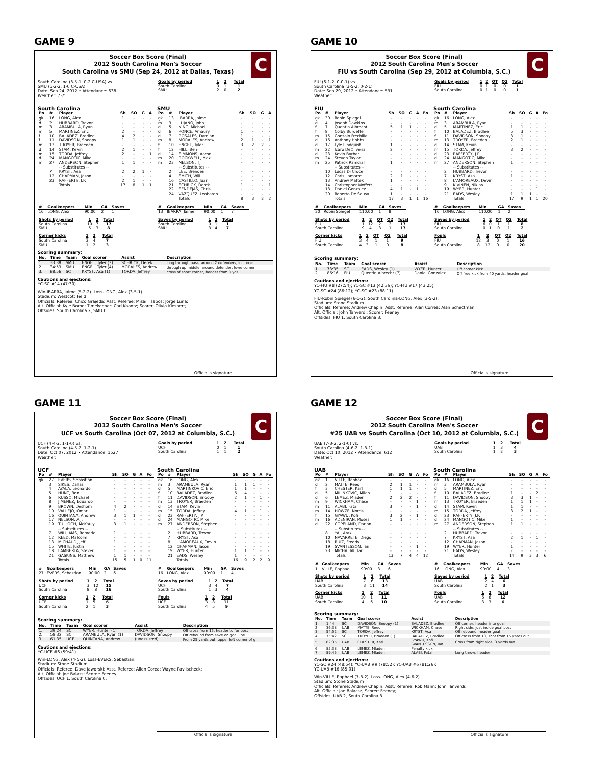GAME 9
C
Soccer Box Score (Final)
2012 South Carolina Men's Soccer
South Carolina vs SMU (Sep 24, 2012 at Dallas, Texas)
South Carolina (3-5-1, 0-2 C-USA) vs.
SMU (5-2-2, 1-0 C-USA)
Date: Sep 24, 2012 • Attendance: 638
Weather: 73*
| Goals by period | 1 | 2 | Total |
| --- | --- | --- | --- |
| South Carolina | 0 | 1 | 1 |
| SMU | 2 | 0 | 2 |
South Carolina
| Po | # | Player | Sh | SO | G | A |
| --- | --- | --- | --- | --- | --- | --- |
| gk | 16 | LONG, Alex | 1 | - | - | - |
| d | 2 | HUBBARD, Trevor | - | - | - | - |
| m | 3 | ARAMBULA, Ryan | - | - | - | - |
| m | 5 | MARTINEZ, Eric | 2 | - | - | - |
| f | 10 | BALADEZ, Bradlee | 4 | 2 | - | - |
| f | 11 | DAVIDSON, Snoopy | 1 | 1 | - | - |
| m | 13 | TROYER, Braeden | - | - | - | - |
| d | 14 | STAM, Kevin | 2 | 1 | - | - |
| m | 15 | TORDA, Jeffrey | 2 | - | - | 1 |
| d | 24 | MANGOTIC, Mike | - | - | - | - |
| m | 27 | ANDERSON, Stephen | 1 | 1 | - | - |
| | | -- Substitutes -- | | | | |
| | 7 | KRYST, Asa | 2 | 2 | 1 | - |
| | 12 | CHAPMAN, Jason | - | - | - | - |
| | 23 | RAFFERTY, J.P. | 2 | 1 | - | - |
| | | Totals | 17 | 8 | 1 | 1 |
SMU
| Po | # | Player | Sh | SO | G | A |
| --- | --- | --- | --- | --- | --- | --- |
| gk | 13 | IBARRA, Jaime | - | - | - | - |
| m | 3 | LUJANO, John | - | - | - | - |
| d | 5 | KING, Michael | - | - | - | - |
| d | 6 | PONCE, Amaury | 1 | - | - | - |
| d | 7 | ROSALES, Damian | 1 | - | - | - |
| m | 8 | MORALES, Andrew | 2 | 1 | - | 1 |
| f | 10 | ENGEL, Tyler | 3 | 2 | 2 | - |
| f | 12 | HILL, Ben | - | - | - | - |
| d | 14 | SIMMONS, Aaron | - | - | - | - |
| m | 20 | ROCKWELL, Max | - | - | - | - |
| m | 23 | NELSON, TJ | - | - | - | - |
| | | -- Substitutes -- | | | | |
| | 2 | LEE, Brenden | - | - | - | - |
| | 4 | SMITH, Will | - | - | - | - |
| | 16 | CASTILLO, Juan | - | - | - | - |
| | 21 | SCHRICK, Derek | 1 | - | - | 1 |
| | 22 | SENDEJAS, Chris | - | - | - | - |
| | 24 | VAZQUEZ, Leobardo | - | - | - | - |
| | | Totals | 8 | 3 | 2 | 2 |
| # | Goalkeepers | Min | GA | Saves |
| --- | --- | --- | --- | --- |
| 16 | LONG, Alex | 90:00 | 2 | 1 |
| Shots by period | 1 | 2 | Total |
| --- | --- | --- | --- |
| South Carolina | 10 | 7 | 17 |
| SMU | 5 | 3 | 8 |
| Corner kicks | 1 | 2 | Total |
| --- | --- | --- | --- |
| South Carolina | 3 | 4 | 7 |
| SMU | 1 | 2 | 3 |
| # | Goalkeepers | Min | GA | Saves |
| --- | --- | --- | --- | --- |
| 13 | IBARRA, Jaime | 90:00 | 1 | 7 |
| Saves by period | 1 | 2 | Total |
| --- | --- | --- | --- |
| South Carolina | 0 | 1 | 1 |
| SMU | 3 | 4 | 7 |
Scoring summary:
| No. | Time | Team | Goal scorer | Assist | Description |
| --- | --- | --- | --- | --- | --- |
| 1. | 33:38 | SMU | ENGEL, Tyler (3) | SCHRICK, Derek | long through pass, around 2 defenders, lo corner |
| 2. | 34:53 | SMU | ENGEL, Tyler (4) | MORALES, Andrew | through up middle, around defender, lowe corner |
| 3. | 88:56 | SC | KRYST, Asa (1) | TORDA, Jeffrey | cross of short corner, header from 8 yds |
Cautions and ejections:
YC-SC #14 (47:30)
Win-IBARRA, Jaime (5-2-2). Loss-LONG, Alex (3-5-1).
Stadium: Westcott Field
Officials: Referee: Chico Grajeda; Asst. Referee: Misail Tsapos; Jorge Luna;
Alt. Official: Kyle Borne; Timekeeper: Carl Koontz; Scorer: Olivia Kiespert;
Offsides: South Carolina 2, SMU 0.
Official's signature
GAME 10
C
Soccer Box Score (Final)
2012 South Carolina Men's Soccer
FIU vs South Carolina (Sep 29, 2012 at Columbia, S.C.)
FIU (6-1-2, 0-0-1) vs.
South Carolina (3-5-2, 0-2-1)
Date: Sep 29, 2012 • Attendance: 531
Weather:
| Goals by period | 1 | 2 | OT | O2 | Total |
| --- | --- | --- | --- | --- | --- |
| FIU | 0 | 1 | 0 | 0 | 1 |
| South Carolina | 0 | 1 | 0 | 0 | 1 |
FIU
| Po | # | Player | Sh | SO | G | A | Fo |
| --- | --- | --- | --- | --- | --- | --- | --- |
| gk | 30 | Robin Spiegel | - | - | - | - | - |
| d | 4 | Joseph Dawkins | - | - | - | - | - |
| f | 7 | Quentin Albrecht | 5 | 1 | 1 | - | - |
| f | 8 | Colby Burdette | - | - | - | - | - |
| m | 15 | Gonzalo Frechilla | - | - | - | - | - |
| d | 16 | Anthony Hobbs | - | - | - | - | - |
| d | 17 | Lyle Lindquist | 1 | - | - | - | - |
| m | 22 | Icaro DeOliveira | 2 | - | - | - | - |
| d | 23 | Kevin Barbar | - | - | - | - | - |
| m | 24 | Steven Taylor | - | - | - | - | - |
| m | 25 | Patrick Ramdial | 1 | - | - | - | - |
| | | -- Substitutes -- | | | | | |
| | 10 | Lucas Di Croce | - | - | - | - | - |
| | 12 | Chris Lamarre | 2 | 1 | - | - | - |
| | 13 | Andrew Mattek | 1 | - | - | - | - |
| | 14 | Christopher Moffett | - | - | - | - | - |
| | 18 | Daniel Gonzalez | 4 | 1 | - | 1 | - |
| | 20 | Roberto De Sousa | 1 | - | - | - | - |
| | | Totals | 17 | 3 | 1 | 1 | 16 |
South Carolina
| Po | # | Player | Sh | SO | G | A | Fo |
| --- | --- | --- | --- | --- | --- | --- | --- |
| gk | 16 | LONG, Alex | - | - | - | - | - |
| m | 3 | ARAMBULA, Ryan | - | - | - | - | - |
| d | 5 | MARTINEZ, Eric | 1 | 1 | - | - | - |
| f | 10 | BALADEZ, Bradlee | 5 | 3 | - | - | - |
| f | 11 | DAVIDSON, Snoopy | 3 | 1 | - | - | - |
| m | 13 | TROYER, Braeden | 2 | 1 | - | - | - |
| d | 14 | STAM, Kevin | - | - | - | - | - |
| m | 15 | TORDA, Jeffrey | 3 | 2 | - | - | - |
| d | 23 | RAFFERTY, J.P. | - | - | - | - | - |
| d | 24 | MANGOTIC, Mike | - | - | - | - | - |
| m | 27 | ANDERSON, Stephen | 1 | - | - | - | - |
| | | -- Substitutes -- | | | | | |
| | 2 | HUBBARD, Trevor | - | - | - | - | - |
| | 7 | KRYST, Asa | 1 | - | - | - | - |
| | 8 | L'AMOREAUX, Devin | - | - | - | - | - |
| | 9 | KIVINEN, Niklas | - | - | - | - | - |
| | 19 | WYER, Hunter | - | - | - | 1 | - |
| | 21 | EADS, Wesley | 1 | 1 | 1 | - | - |
| | | Totals | 17 | 9 | 1 | 1 | 20 |
| # | Goalkeepers | Min | GA | Saves |
| --- | --- | --- | --- | --- |
| 30 | Robin Spiegel | 110:00 | 1 | 8 |
| Shots by period | 1 | 2 | OT | O2 | Total |
| --- | --- | --- | --- | --- | --- |
| FIU | 1 | 12 | 2 | 2 | 17 |
| South Carolina | 9 | 4 | 3 | 1 | 17 |
| Corner kicks | 1 | 2 | OT | O2 | Total |
| --- | --- | --- | --- | --- | --- |
| FIU | 3 | 4 | 1 | 1 | 9 |
| South Carolina | 4 | 3 | 1 | 0 | 8 |
| # | Goalkeepers | Min | GA | Saves |
| --- | --- | --- | --- | --- |
| 16 | LONG, Alex | 110:00 | 1 | 2 |
| Saves by period | 1 | 2 | OT | O2 | Total |
| --- | --- | --- | --- | --- | --- |
| FIU | 6 | 0 | 1 | 1 | 8 |
| South Carolina | 0 | 1 | 0 | 1 | 2 |
| Fouls | 1 | 2 | OT | O2 | Total |
| --- | --- | --- | --- | --- | --- |
| FIU | 12 | 3 | 0 | 1 | 16 |
| South Carolina | 8 | 12 | 0 | 0 | 20 |
Scoring summary:
| No. | Time | Team | Goal scorer | Assist | Description |
| --- | --- | --- | --- | --- | --- |
| 1. | 73:35 | SC | EADS, Wesley (1) | WYER, Hunter | Off corner kick |
| 2. | 86:16 | FIU | Quentin Albrecht (7) | Daniel Gonzalez | Off free kick from 40 yards, header goal |
Cautions and ejections:
YC-FIU #8 (27:54); YC-SC #13 (42:36); YC-FIU #17 (43:25);
YC-SC #24 (86:12); YC-SC #23 (88:11)
FIU-Robin Spiegel (6-1-2). South Carolina-LONG, Alex (3-5-2).
Stadium: Stone Stadium
Officials: Referee: Andrew Chapin; Asst. Referee: Alan Correa; Alan Schectman;
Alt. Official: John Tanverdi; Scorer: Feeney;
Offsides: FIU 1, South Carolina 3.
Official's signature
GAME 11
C
Soccer Box Score (Final)
2012 South Carolina Men's Soccer
UCF vs South Carolina (Oct 07, 2012 at Columbia, S.C.)
UCF (4-4-2, 1-1-0) vs.
South Carolina (4-5-2, 1-2-1)
Date: Oct 07, 2012 • Attendance: 1527
Weather:
| Goals by period | 1 | 2 | Total |
| --- | --- | --- | --- |
| UCF | 0 | 1 | 1 |
| South Carolina | 1 | 1 | 2 |
UCF
| Po | # | Player | Sh | SO | G | A | Fo |
| --- | --- | --- | --- | --- | --- | --- | --- |
| gk | 27 | EVERS, Sebastian | - | - | - | - | - |
| | 3 | SIKES, Dallas | - | - | - | - | - |
| | 4 | AYALA, Leonardo | - | - | - | - | - |
| | 5 | HUNT, Ben | - | - | - | - | - |
| | 6 | RUSSO, Michael | - | - | - | - | - |
| | 8 | JIMENEZ, Eduardo | - | - | - | - | - |
| | 9 | BROWN, Deshorn | 4 | 2 | - | - | - |
| | 10 | VALLEJO, Omar | 1 | - | - | - | - |
| | 16 | QUINTANA, Andrew | 3 | 1 | 1 | - | - |
| | 17 | NELSON, A.J. | - | - | - | - | - |
| | 19 | TULLOCH, McKauly | 3 | 1 | - | - | - |
| | | -- Substitutes -- | | | | | |
| | 7 | WILLIAMS, Romario | 1 | - | - | - | - |
| | 12 | REED, Malcolm | - | - | - | - | - |
| | 13 | MICHAUD, Jeff | 1 | - | - | - | - |
| | 15 | WHITE, Justin | - | - | - | - | - |
| | 18 | LAMBERTA, Steven | 1 | - | - | - | - |
| | 21 | GASKINS, Matthew | 1 | 1 | - | - | - |
| | | Totals | 15 | 5 | 1 | 0 | 11 |
South Carolina
| Po | # | Player | Sh | SO | G | A | Fo |
| --- | --- | --- | --- | --- | --- | --- | --- |
| gk | 16 | LONG, Alex | - | - | - | - | - |
| m | 3 | ARAMBULA, Ryan | 1 | 1 | 1 | - | - |
| d | 5 | MARTINKOVIC, Eric | 1 | 1 | - | - | - |
| f | 10 | BALADEZ, Bradlee | 6 | 4 | - | - | - |
| f | 11 | DAVIDSON, Snoopy | 2 | 1 | - | 1 | - |
| m | 13 | TROYER, Braeden | - | - | - | - | - |
| d | 14 | STAM, Kevin | - | - | - | - | - |
| m | 15 | TORDA, Jeffrey | 4 | 1 | - | 1 | - |
| d | 23 | RAFFERTY, J.P. | - | - | - | - | - |
| d | 24 | MANGOTIC, Mike | - | - | - | - | - |
| m | 27 | ANDERSON, Stephen | - | - | - | - | - |
| | | -- Substitutes -- | | | | | |
| | 2 | HUBBARD, Trevor | - | - | - | - | - |
| | 7 | KRYST, Asa | - | - | - | - | - |
| | 8 | L'AMOREAUX, Devin | - | - | - | - | - |
| | 12 | CHAPMAN, Jason | - | - | - | - | - |
| | 19 | WYER, Hunter | 1 | 1 | 1 | - | - |
| | 21 | EADS, Wesley | 1 | - | - | - | - |
| | | Totals | 16 | 9 | 2 | 2 | 9 |
| # | Goalkeepers | Min | GA | Saves |
| --- | --- | --- | --- | --- |
| 27 | EVERS, Sebastian | 90:00 | 2 | 6 |
| Shots by period | 1 | 2 | Total |
| --- | --- | --- | --- |
| UCF | 3 | 12 | 15 |
| South Carolina | 8 | 8 | 16 |
| Corner kicks | 1 | 2 | Total |
| --- | --- | --- | --- |
| UCF | 1 | 5 | 6 |
| South Carolina | 2 | 1 | 3 |
| # | Goalkeepers | Min | GA | Saves |
| --- | --- | --- | --- | --- |
| 16 | LONG, Alex | 90:00 | 1 | 4 |
| Saves by period | 1 | 2 | Total |
| --- | --- | --- | --- |
| UCF | 3 | 4 | 7 |
| South Carolina | 1 | 3 | 4 |
| Fouls | 1 | 2 | Total |
| --- | --- | --- | --- |
| UCF | 3 | 8 | 11 |
| South Carolina | 4 | 5 | 9 |
Scoring summary:
| No. | Time | Team | Goal scorer | Assist | Description |
| --- | --- | --- | --- | --- | --- |
| 1. | 39:24 | SC | WYER, Hunter (1) | TORDA, Jeffrey | Off cross from 15, header to far post |
| 2. | 58:32 | SC | ARAMBULA, Ryan (1) | DAVIDSON, Snoopy | Off rebound from save on goal line |
| 3. | 61:35 | UCF | QUINTANA, Andrew | (unassisted) | From 25 yards out, upper left corner of g |
Cautions and ejections:
YC-UCF #6 (59:41)
Win-LONG, Alex (4-5-2). Loss-EVERS, Sebastian.
Stadium: Stone Stadium
Officials: Referee: Dave Jaworski; Asst. Referee: Allen Corea; Wayne Pavlischeck;
Alt. Official: Joe Balazs; Scorer: Feeney;
Offsides: UCF 1, South Carolina 0.
Official's signature
GAME 12
C
Soccer Box Score (Final)
2012 South Carolina Men's Soccer
#25 UAB vs South Carolina (Oct 10, 2012 at Columbia, S.C.)
UAB (7-3-2, 2-1-0) vs.
South Carolina (4-6-2, 1-3-1)
Date: Oct 10, 2012 • Attendance: 612
Weather:
| Goals by period | 1 | 2 | Total |
| --- | --- | --- | --- |
| UAB | 1 | 3 | 4 |
| South Carolina | 1 | 2 | 3 |
UAB
| Po | # | Player | Sh | SO | G | A | Fo |
| --- | --- | --- | --- | --- | --- | --- | --- |
| gk | 1 | VILLE, Raphael | - | - | - | - | - |
| d | 2 | MATTE, Reed | 2 | 1 | 1 | - | - |
| f | 3 | CHESTER, Karl | 1 | 1 | 1 | - | - |
| d | 5 | MILINKOVIC, Milan | 1 | - | - | - | - |
| d | 6 | LEMEZ, Mladen | 2 | 2 | 2 | - | - |
| m | 9 | WICKHAM, Chase | - | - | - | 1 | - |
| m | 11 | ALABI, Fatai | 3 | - | - | 1 | - |
| m | 14 | HOWZE, Norris | - | - | - | - | - |
| f | 15 | GYAWU, Kofi | 3 | 2 | - | 1 | - |
| m | 16 | ADENIRAN, Moses | 1 | 1 | - | - | - |
| d | 22 | COPELAND, Darion | - | - | - | - | - |
| | | -- Substitutes -- | | | | | |
| | 8 | YAI, Atak | - | - | - | - | - |
| | 10 | NAVARRETE, Diego | - | - | - | - | - |
| | 18 | RUIZ, Freddy | - | - | - | - | - |
| | 19 | SVANTESSON, Ian | - | - | - | 1 | - |
| | 23 | MICHALAK, Ian | - | - | - | - | - |
| | | Totals | 13 | 7 | 4 | 4 | 12 |
South Carolina
| Po | # | Player | Sh | SO | G | A | Fo |
| --- | --- | --- | --- | --- | --- | --- | --- |
| gk | 16 | LONG, Alex | - | - | - | - | - |
| m | 3 | ARAMBULA, Ryan | - | - | - | - | - |
| d | 5 | MARTINEZ, Eric | - | - | - | - | - |
| f | 10 | BALADEZ, Bradlee | 1 | - | - | 2 | - |
| f | 11 | DAVIDSON, Snoopy | 3 | 3 | 1 | - | - |
| m | 13 | TROYER, Braeden | 1 | 1 | 1 | - | - |
| d | 14 | STAM, Kevin | 1 | 1 | - | - | - |
| m | 15 | TORDA, Jeffrey | 3 | 2 | 1 | - | - |
| d | 23 | RAFFERTY, J.P. | - | - | - | - | - |
| d | 24 | MANGOTIC, Mike | 1 | - | - | - | - |
| m | 27 | ANDERSON, Stephen | 1 | 1 | - | - | - |
| | | -- Substitutes -- | | | | | |
| | 2 | HUBBARD, Trevor | - | - | - | - | - |
| | 7 | KRYST, Asa | 2 | 1 | - | 1 | - |
| | 12 | CHAPMAN, Jason | - | - | - | - | - |
| | 19 | WYER, Hunter | 1 | - | - | - | - |
| | 21 | EADS, Wesley | - | - | - | - | - |
| | | Totals | 14 | 9 | 3 | 3 | 6 |
| # | Goalkeepers | Min | GA | Saves |
| --- | --- | --- | --- | --- |
| 1 | VILLE, Raphael | 90:00 | 3 | 6 |
| Shots by period | 1 | 2 | Total |
| --- | --- | --- | --- |
| UAB | 7 | 6 | 13 |
| South Carolina | 3 | 11 | 14 |
| Corner kicks | 1 | 2 | Total |
| --- | --- | --- | --- |
| UAB | 10 | 1 | 11 |
| South Carolina | 4 | 6 | 10 |
| # | Goalkeepers | Min | GA | Saves |
| --- | --- | --- | --- | --- |
| 16 | LONG, Alex | 90:00 | 4 | 3 |
| Saves by period | 1 | 2 | Total |
| --- | --- | --- | --- |
| UAB | 2 | 4 | 6 |
| South Carolina | 2 | 1 | 3 |
| Fouls | 1 | 2 | Total |
| --- | --- | --- | --- |
| UAB | 6 | 6 | 12 |
| South Carolina | 3 | 3 | 6 |
Scoring summary:
| No. | Time | Team | Goal scorer | Assist | Description |
| --- | --- | --- | --- | --- | --- |
| 1. | 1:44 | SC | DAVIDSON, Snoopy (1) | BALADEZ, Bradlee | Off corner, header into goal |
| 2. | 36:38 | UAB | MATTE, Reed | WICKHAM, Chase | Right side, just inside goal post |
| 3. | 54:52 | SC | TORDA, Jeffrey | KRYST, Asa | Off rebound, header goal |
| 4. | 75:42 | SC | TROYER, Braeden (1) | BALADEZ, Bradlee | Off cross from 10, shot from 15 yards out |
| 5. | 82:35 | UAB | CHESTER, Karl | GYAWU, Kofi SVANTESSON, Ian | Cross from right side, 3 yards out |
| 6. | 85:38 | UAB | LEMEZ, Mladen | Penalty kick | |
| 7. | 89:45 | UAB | LEMEZ, Mladen | ALABI, Fatai | Long throw, header |
Cautions and ejections:
YC-SC #24 (48:54); YC-UAB #9 (78:52); YC-UAB #6 (81:26);
YC-UAB #16 (85:01)
Win-VILLE, Raphael (7-3-2). Loss-LONG, Alex (4-6-2).
Stadium: Stone Stadium
Officials: Referee: Andrew Chapin; Asst. Referee: Rob Mann; John Tanverdi;
Alt. Official: Joe Balacsz; Scorer: Feeney;
Offsides: UAB 2, South Carolina 3.
Official's signature